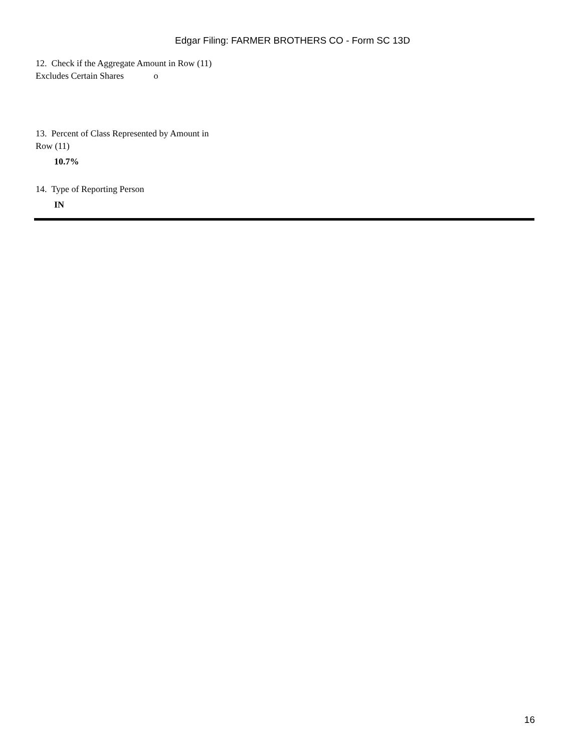Edgar Filing: FARMER BROTHERS CO - Form SC 13D
12. Check if the Aggregate Amount in Row (11)
Excludes Certain Shares o
13. Percent of Class Represented by Amount in
Row (11)
10.7%
14. Type of Reporting Person
IN
16